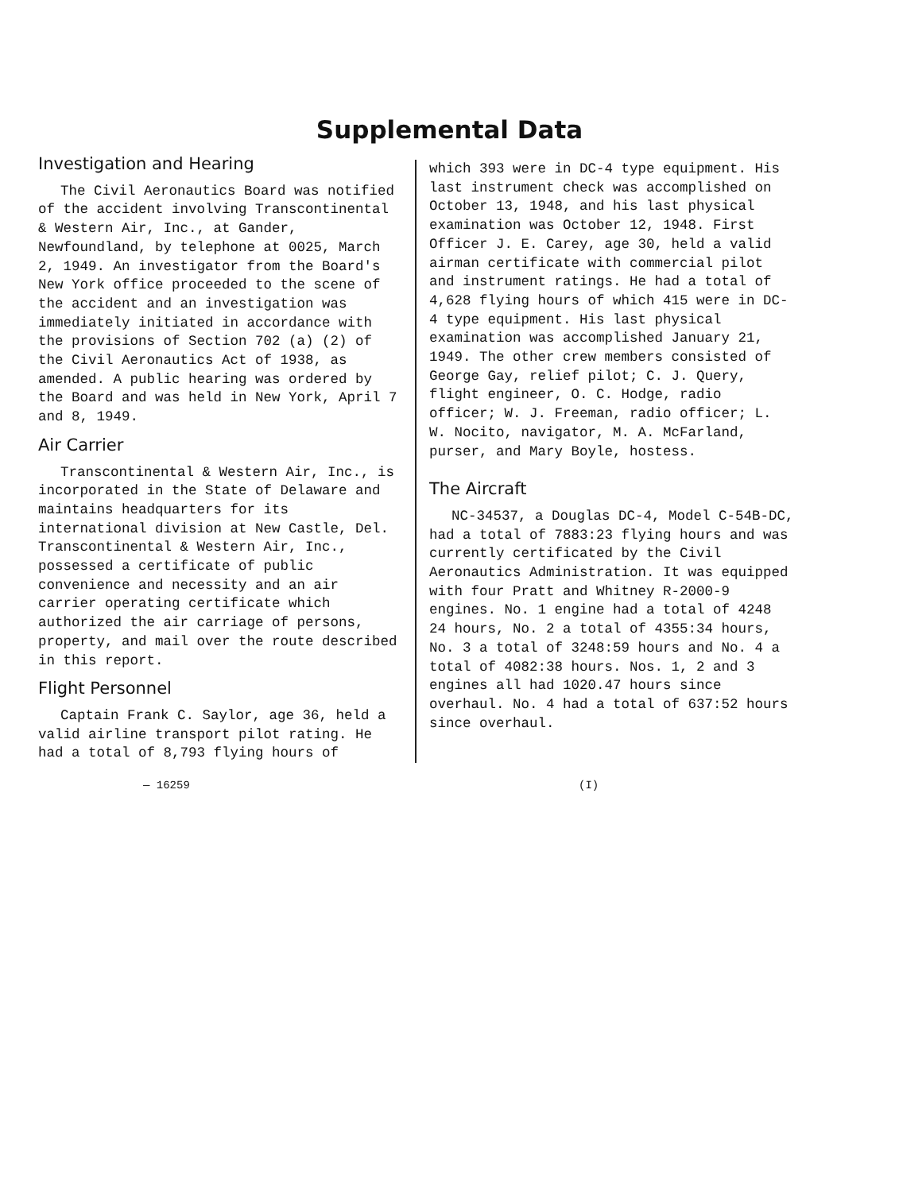Supplemental Data
Investigation and Hearing
The Civil Aeronautics Board was notified of the accident involving Transcontinental & Western Air, Inc., at Gander, Newfoundland, by telephone at 0025, March 2, 1949. An investigator from the Board's New York office proceeded to the scene of the accident and an investigation was immediately initiated in accordance with the provisions of Section 702 (a) (2) of the Civil Aeronautics Act of 1938, as amended. A public hearing was ordered by the Board and was held in New York, April 7 and 8, 1949.
Air Carrier
Transcontinental & Western Air, Inc., is incorporated in the State of Delaware and maintains headquarters for its international division at New Castle, Del. Transcontinental & Western Air, Inc., possessed a certificate of public convenience and necessity and an air carrier operating certificate which authorized the air carriage of persons, property, and mail over the route described in this report.
Flight Personnel
Captain Frank C. Saylor, age 36, held a valid airline transport pilot rating. He had a total of 8,793 flying hours of
which 393 were in DC-4 type equipment. His last instrument check was accomplished on October 13, 1948, and his last physical examination was October 12, 1948. First Officer J. E. Carey, age 30, held a valid airman certificate with commercial pilot and instrument ratings. He had a total of 4,628 flying hours of which 415 were in DC-4 type equipment. His last physical examination was accomplished January 21, 1949. The other crew members consisted of George Gay, relief pilot; C. J. Query, flight engineer, O. C. Hodge, radio officer; W. J. Freeman, radio officer; L. W. Nocito, navigator, M. A. McFarland, purser, and Mary Boyle, hostess.
The Aircraft
NC-34537, a Douglas DC-4, Model C-54B-DC, had a total of 7883:23 flying hours and was currently certificated by the Civil Aeronautics Administration. It was equipped with four Pratt and Whitney R-2000-9 engines. No. 1 engine had a total of 4248 24 hours, No. 2 a total of 4355:34 hours, No. 3 a total of 3248:59 hours and No. 4 a total of 4082:38 hours. Nos. 1, 2 and 3 engines all had 1020.47 hours since overhaul. No. 4 had a total of 637:52 hours since overhaul.
— 16259 (I)